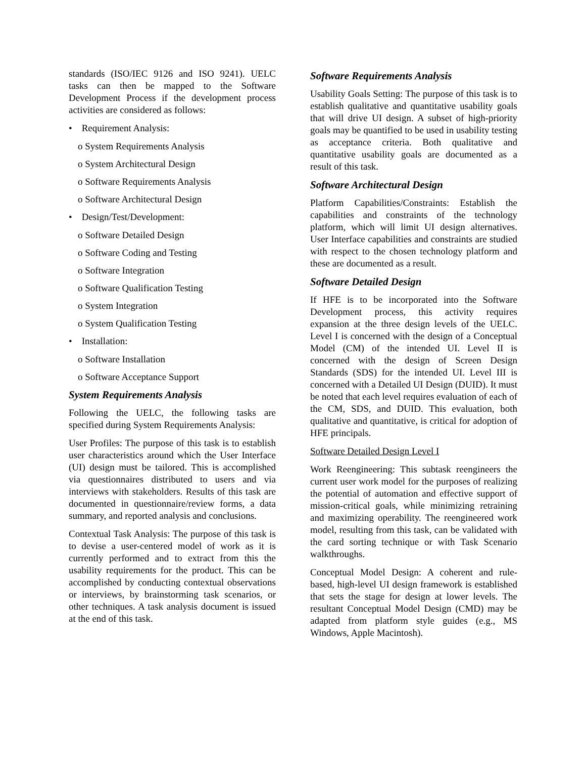standards (ISO/IEC 9126 and ISO 9241). UELC tasks can then be mapped to the Software Development Process if the development process activities are considered as follows:
• Requirement Analysis:
o System Requirements Analysis
o System Architectural Design
o Software Requirements Analysis
o Software Architectural Design
• Design/Test/Development:
o Software Detailed Design
o Software Coding and Testing
o Software Integration
o Software Qualification Testing
o System Integration
o System Qualification Testing
• Installation:
o Software Installation
o Software Acceptance Support
System Requirements Analysis
Following the UELC, the following tasks are specified during System Requirements Analysis:
User Profiles: The purpose of this task is to establish user characteristics around which the User Interface (UI) design must be tailored. This is accomplished via questionnaires distributed to users and via interviews with stakeholders. Results of this task are documented in questionnaire/review forms, a data summary, and reported analysis and conclusions.
Contextual Task Analysis: The purpose of this task is to devise a user-centered model of work as it is currently performed and to extract from this the usability requirements for the product. This can be accomplished by conducting contextual observations or interviews, by brainstorming task scenarios, or other techniques. A task analysis document is issued at the end of this task.
Software Requirements Analysis
Usability Goals Setting: The purpose of this task is to establish qualitative and quantitative usability goals that will drive UI design. A subset of high-priority goals may be quantified to be used in usability testing as acceptance criteria. Both qualitative and quantitative usability goals are documented as a result of this task.
Software Architectural Design
Platform Capabilities/Constraints: Establish the capabilities and constraints of the technology platform, which will limit UI design alternatives. User Interface capabilities and constraints are studied with respect to the chosen technology platform and these are documented as a result.
Software Detailed Design
If HFE is to be incorporated into the Software Development process, this activity requires expansion at the three design levels of the UELC. Level I is concerned with the design of a Conceptual Model (CM) of the intended UI. Level II is concerned with the design of Screen Design Standards (SDS) for the intended UI. Level III is concerned with a Detailed UI Design (DUID). It must be noted that each level requires evaluation of each of the CM, SDS, and DUID. This evaluation, both qualitative and quantitative, is critical for adoption of HFE principals.
Software Detailed Design Level I
Work Reengineering: This subtask reengineers the current user work model for the purposes of realizing the potential of automation and effective support of mission-critical goals, while minimizing retraining and maximizing operability. The reengineered work model, resulting from this task, can be validated with the card sorting technique or with Task Scenario walkthroughs.
Conceptual Model Design: A coherent and rule-based, high-level UI design framework is established that sets the stage for design at lower levels. The resultant Conceptual Model Design (CMD) may be adapted from platform style guides (e.g., MS Windows, Apple Macintosh).